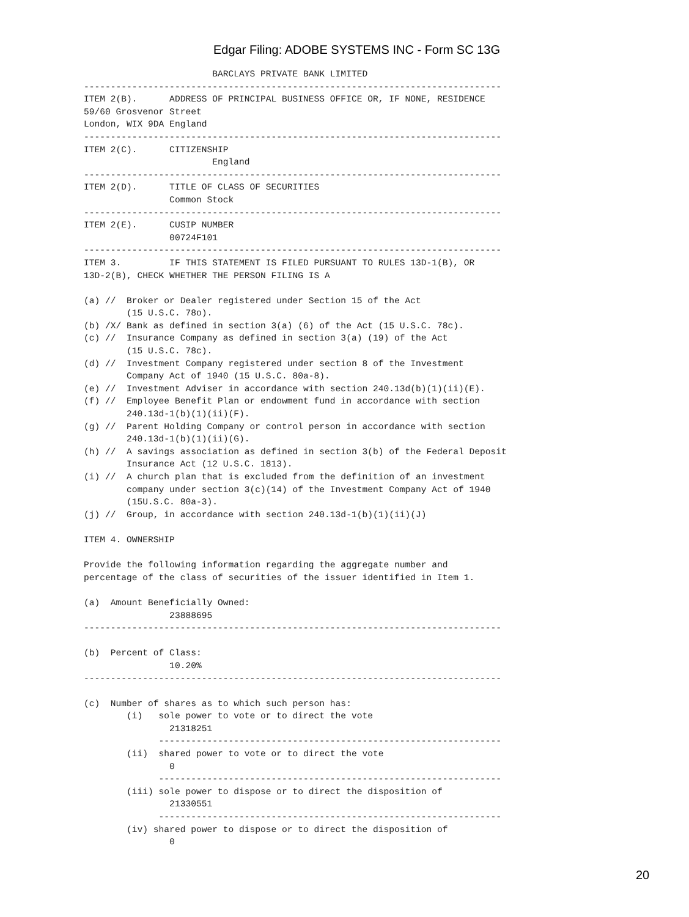Edgar Filing: ADOBE SYSTEMS INC - Form SC 13G
                        BARCLAYS PRIVATE BANK LIMITED
------------------------------------------------------------------------------
ITEM 2(B).      ADDRESS OF PRINCIPAL BUSINESS OFFICE OR, IF NONE, RESIDENCE
59/60 Grosvenor Street
London, WIX 9DA England
------------------------------------------------------------------------------
ITEM 2(C).      CITIZENSHIP
                        England
------------------------------------------------------------------------------
ITEM 2(D).      TITLE OF CLASS OF SECURITIES
                Common Stock
------------------------------------------------------------------------------
ITEM 2(E).      CUSIP NUMBER
                00724F101
------------------------------------------------------------------------------
ITEM 3.         IF THIS STATEMENT IS FILED PURSUANT TO RULES 13D-1(B), OR
13D-2(B), CHECK WHETHER THE PERSON FILING IS A

(a) //  Broker or Dealer registered under Section 15 of the Act
        (15 U.S.C. 78o).
(b) /X/ Bank as defined in section 3(a) (6) of the Act (15 U.S.C. 78c).
(c) //  Insurance Company as defined in section 3(a) (19) of the Act
        (15 U.S.C. 78c).
(d) //  Investment Company registered under section 8 of the Investment
        Company Act of 1940 (15 U.S.C. 80a-8).
(e) //  Investment Adviser in accordance with section 240.13d(b)(1)(ii)(E).
(f) //  Employee Benefit Plan or endowment fund in accordance with section
        240.13d-1(b)(1)(ii)(F).
(g) //  Parent Holding Company or control person in accordance with section
        240.13d-1(b)(1)(ii)(G).
(h) //  A savings association as defined in section 3(b) of the Federal Deposit
        Insurance Act (12 U.S.C. 1813).
(i) //  A church plan that is excluded from the definition of an investment
        company under section 3(c)(14) of the Investment Company Act of 1940
        (15U.S.C. 80a-3).
(j) //  Group, in accordance with section 240.13d-1(b)(1)(ii)(J)

ITEM 4. OWNERSHIP

Provide the following information regarding the aggregate number and
percentage of the class of securities of the issuer identified in Item 1.

(a)  Amount Beneficially Owned:
                23888695
------------------------------------------------------------------------------

(b)  Percent of Class:
                10.20%
------------------------------------------------------------------------------

(c)  Number of shares as to which such person has:
        (i)   sole power to vote or to direct the vote
                21318251
              ----------------------------------------------------------------
        (ii)  shared power to vote or to direct the vote
                0
              ----------------------------------------------------------------
        (iii) sole power to dispose or to direct the disposition of
                21330551
              ----------------------------------------------------------------
        (iv) shared power to dispose or to direct the disposition of
                0
20